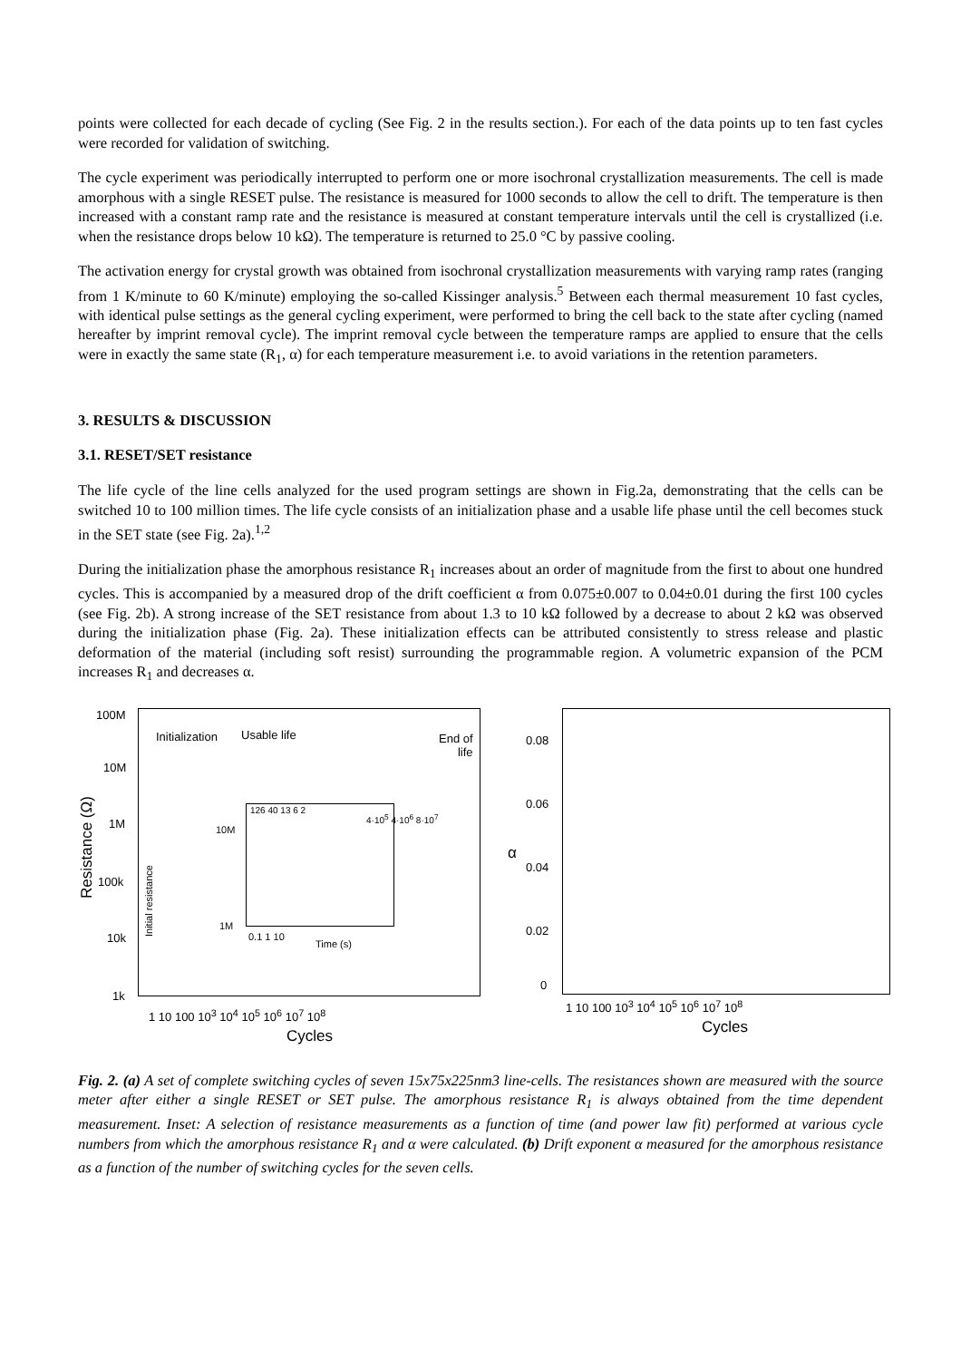points were collected for each decade of cycling (See Fig. 2 in the results section.). For each of the data points up to ten fast cycles were recorded for validation of switching.
The cycle experiment was periodically interrupted to perform one or more isochronal crystallization measurements. The cell is made amorphous with a single RESET pulse. The resistance is measured for 1000 seconds to allow the cell to drift. The temperature is then increased with a constant ramp rate and the resistance is measured at constant temperature intervals until the cell is crystallized (i.e. when the resistance drops below 10 kΩ). The temperature is returned to 25.0 °C by passive cooling.
The activation energy for crystal growth was obtained from isochronal crystallization measurements with varying ramp rates (ranging from 1 K/minute to 60 K/minute) employing the so-called Kissinger analysis.<sup>5</sup> Between each thermal measurement 10 fast cycles, with identical pulse settings as the general cycling experiment, were performed to bring the cell back to the state after cycling (named hereafter by imprint removal cycle). The imprint removal cycle between the temperature ramps are applied to ensure that the cells were in exactly the same state (R<sub>1</sub>, α) for each temperature measurement i.e. to avoid variations in the retention parameters.
3. RESULTS & DISCUSSION
3.1. RESET/SET resistance
The life cycle of the line cells analyzed for the used program settings are shown in Fig.2a, demonstrating that the cells can be switched 10 to 100 million times. The life cycle consists of an initialization phase and a usable life phase until the cell becomes stuck in the SET state (see Fig. 2a).<sup>1,2</sup>
During the initialization phase the amorphous resistance R<sub>1</sub> increases about an order of magnitude from the first to about one hundred cycles. This is accompanied by a measured drop of the drift coefficient α from 0.075±0.007 to 0.04±0.01 during the first 100 cycles (see Fig. 2b). A strong increase of the SET resistance from about 1.3 to 10 kΩ followed by a decrease to about 2 kΩ was observed during the initialization phase (Fig. 2a). These initialization effects can be attributed consistently to stress release and plastic deformation of the material (including soft resist) surrounding the programmable region. A volumetric expansion of the PCM increases R<sub>1</sub> and decreases α.
100M
10M
1M
100k
10k
1k
Resistance (Ω)
Initialization Usable life
End of
life
Initial resistance
10M
1M
126 40 13 6 2
4·10<sup>5</sup> 4·10<sup>6</sup> 8·10<sup>7</sup>
0.1 1 10
Time (s)
1 10 100 10<sup>3</sup> 10<sup>4</sup> 10<sup>5</sup> 10<sup>6</sup> 10<sup>7</sup> 10<sup>8</sup>
Cycles
0.08
0.06
0.04
0.02
0
α
1 10 100 10<sup>3</sup> 10<sup>4</sup> 10<sup>5</sup> 10<sup>6</sup> 10<sup>7</sup> 10<sup>8</sup>
Cycles
Fig. 2. (a) A set of complete switching cycles of seven 15x75x225nm3 line-cells. The resistances shown are measured with the source meter after either a single RESET or SET pulse. The amorphous resistance R<sub>1</sub> is always obtained from the time dependent measurement. Inset: A selection of resistance measurements as a function of time (and power law fit) performed at various cycle numbers from which the amorphous resistance R<sub>1</sub> and α were calculated. (b) Drift exponent α measured for the amorphous resistance as a function of the number of switching cycles for the seven cells.